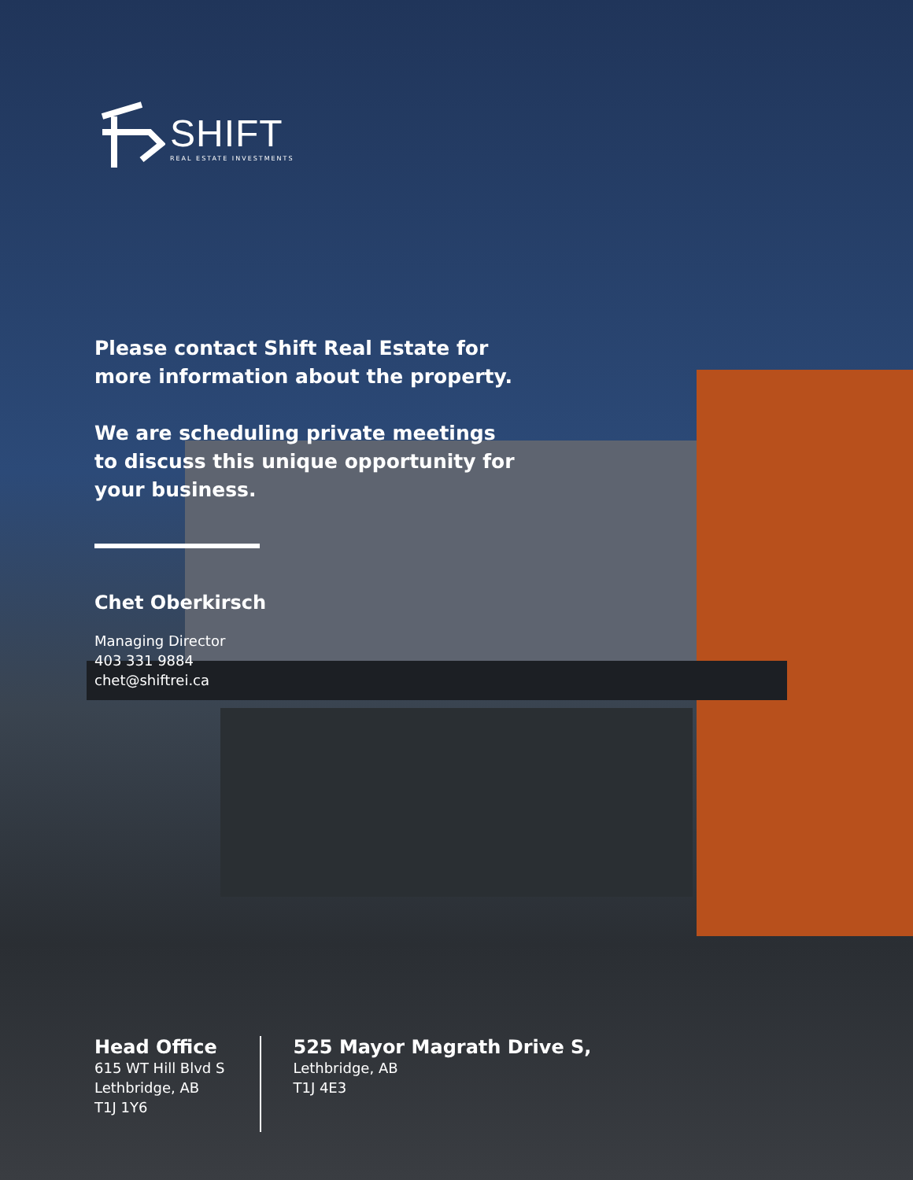SHIFT
REAL ESTATE INVESTMENTS
Please contact Shift Real Estate for
more information about the property.
We are scheduling private meetings
to discuss this unique opportunity for
your business.
Chet Oberkirsch
Managing Director
403 331 9884
chet@shiftrei.ca
Head Office
615 WT Hill Blvd S
Lethbridge, AB
T1J 1Y6
525 Mayor Magrath Drive S,
Lethbridge, AB
T1J 4E3